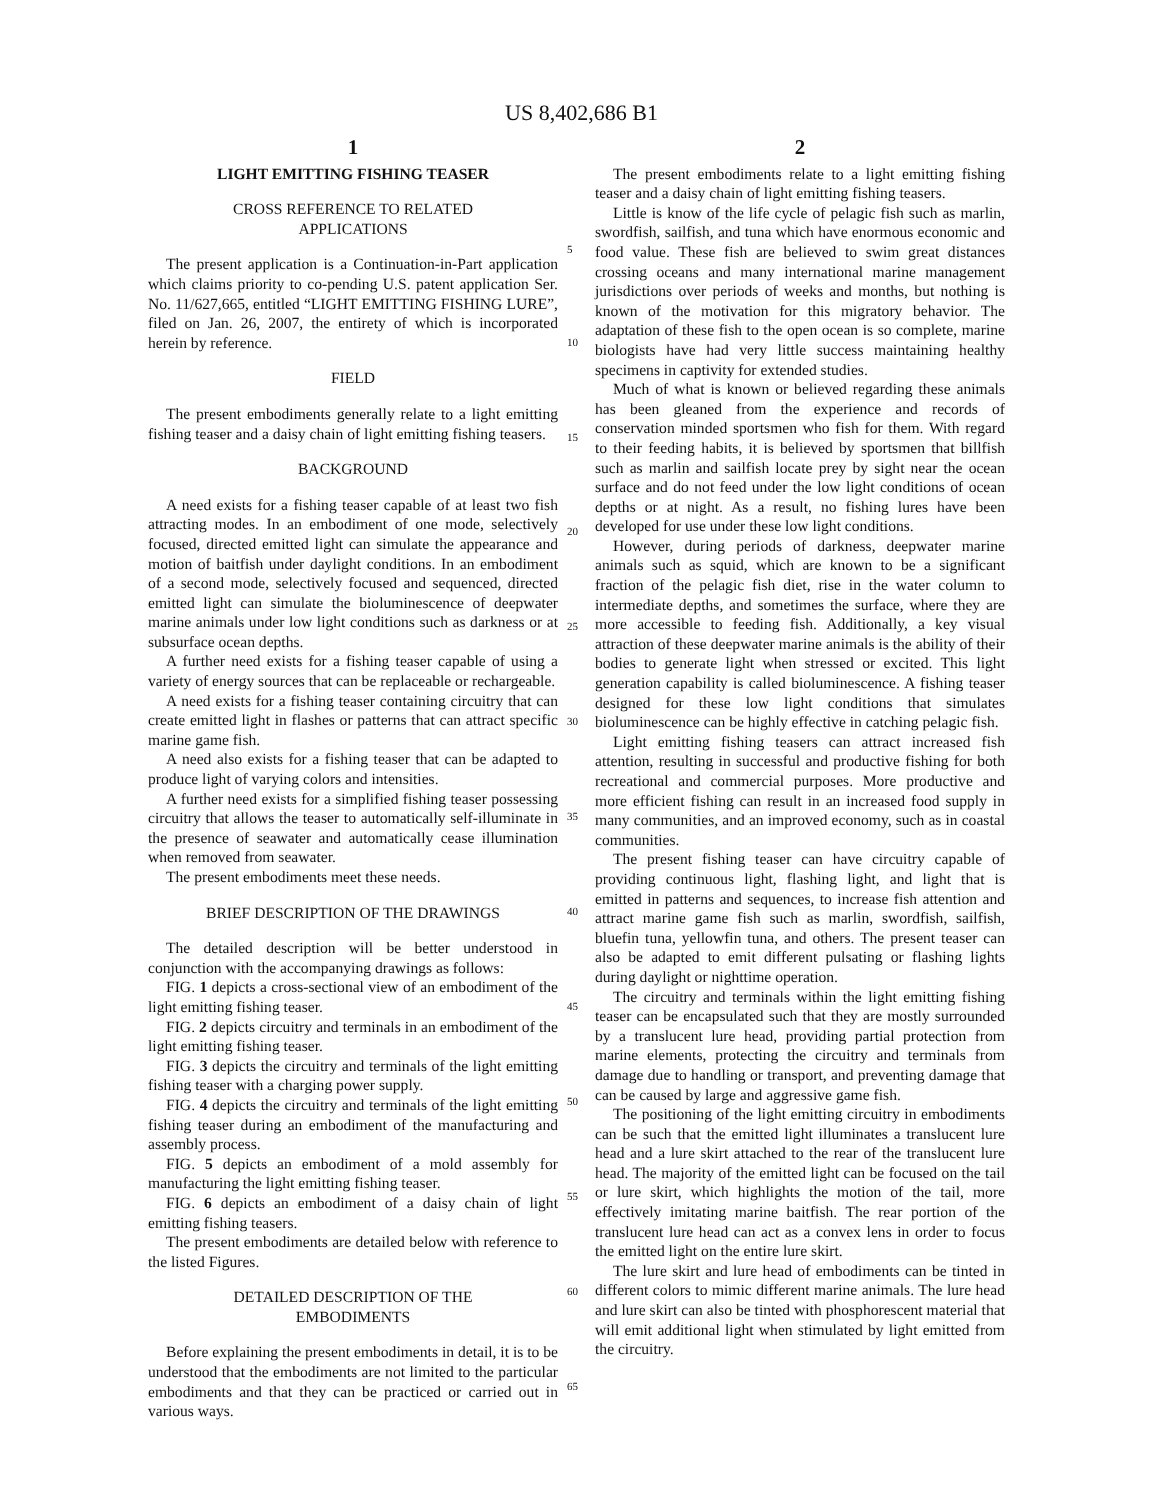US 8,402,686 B1
1
LIGHT EMITTING FISHING TEASER
CROSS REFERENCE TO RELATED
APPLICATIONS
The present application is a Continuation-in-Part application which claims priority to co-pending U.S. patent application Ser. No. 11/627,665, entitled “LIGHT EMITTING FISHING LURE”, filed on Jan. 26, 2007, the entirety of which is incorporated herein by reference.
FIELD
The present embodiments generally relate to a light emitting fishing teaser and a daisy chain of light emitting fishing teasers.
BACKGROUND
A need exists for a fishing teaser capable of at least two fish attracting modes. In an embodiment of one mode, selectively focused, directed emitted light can simulate the appearance and motion of baitfish under daylight conditions. In an embodiment of a second mode, selectively focused and sequenced, directed emitted light can simulate the bioluminescence of deepwater marine animals under low light conditions such as darkness or at subsurface ocean depths.
A further need exists for a fishing teaser capable of using a variety of energy sources that can be replaceable or rechargeable.
A need exists for a fishing teaser containing circuitry that can create emitted light in flashes or patterns that can attract specific marine game fish.
A need also exists for a fishing teaser that can be adapted to produce light of varying colors and intensities.
A further need exists for a simplified fishing teaser possessing circuitry that allows the teaser to automatically self-illuminate in the presence of seawater and automatically cease illumination when removed from seawater.
The present embodiments meet these needs.
BRIEF DESCRIPTION OF THE DRAWINGS
The detailed description will be better understood in conjunction with the accompanying drawings as follows:
FIG. 1 depicts a cross-sectional view of an embodiment of the light emitting fishing teaser.
FIG. 2 depicts circuitry and terminals in an embodiment of the light emitting fishing teaser.
FIG. 3 depicts the circuitry and terminals of the light emitting fishing teaser with a charging power supply.
FIG. 4 depicts the circuitry and terminals of the light emitting fishing teaser during an embodiment of the manufacturing and assembly process.
FIG. 5 depicts an embodiment of a mold assembly for manufacturing the light emitting fishing teaser.
FIG. 6 depicts an embodiment of a daisy chain of light emitting fishing teasers.
The present embodiments are detailed below with reference to the listed Figures.
DETAILED DESCRIPTION OF THE
EMBODIMENTS
Before explaining the present embodiments in detail, it is to be understood that the embodiments are not limited to the particular embodiments and that they can be practiced or carried out in various ways.
2
The present embodiments relate to a light emitting fishing teaser and a daisy chain of light emitting fishing teasers.
Little is know of the life cycle of pelagic fish such as marlin, swordfish, sailfish, and tuna which have enormous economic and food value. These fish are believed to swim great distances crossing oceans and many international marine management jurisdictions over periods of weeks and months, but nothing is known of the motivation for this migratory behavior. The adaptation of these fish to the open ocean is so complete, marine biologists have had very little success maintaining healthy specimens in captivity for extended studies.
Much of what is known or believed regarding these animals has been gleaned from the experience and records of conservation minded sportsmen who fish for them. With regard to their feeding habits, it is believed by sportsmen that billfish such as marlin and sailfish locate prey by sight near the ocean surface and do not feed under the low light conditions of ocean depths or at night. As a result, no fishing lures have been developed for use under these low light conditions.
However, during periods of darkness, deepwater marine animals such as squid, which are known to be a significant fraction of the pelagic fish diet, rise in the water column to intermediate depths, and sometimes the surface, where they are more accessible to feeding fish. Additionally, a key visual attraction of these deepwater marine animals is the ability of their bodies to generate light when stressed or excited. This light generation capability is called bioluminescence. A fishing teaser designed for these low light conditions that simulates bioluminescence can be highly effective in catching pelagic fish.
Light emitting fishing teasers can attract increased fish attention, resulting in successful and productive fishing for both recreational and commercial purposes. More productive and more efficient fishing can result in an increased food supply in many communities, and an improved economy, such as in coastal communities.
The present fishing teaser can have circuitry capable of providing continuous light, flashing light, and light that is emitted in patterns and sequences, to increase fish attention and attract marine game fish such as marlin, swordfish, sailfish, bluefin tuna, yellowfin tuna, and others. The present teaser can also be adapted to emit different pulsating or flashing lights during daylight or nighttime operation.
The circuitry and terminals within the light emitting fishing teaser can be encapsulated such that they are mostly surrounded by a translucent lure head, providing partial protection from marine elements, protecting the circuitry and terminals from damage due to handling or transport, and preventing damage that can be caused by large and aggressive game fish.
The positioning of the light emitting circuitry in embodiments can be such that the emitted light illuminates a translucent lure head and a lure skirt attached to the rear of the translucent lure head. The majority of the emitted light can be focused on the tail or lure skirt, which highlights the motion of the tail, more effectively imitating marine baitfish. The rear portion of the translucent lure head can act as a convex lens in order to focus the emitted light on the entire lure skirt.
The lure skirt and lure head of embodiments can be tinted in different colors to mimic different marine animals. The lure head and lure skirt can also be tinted with phosphorescent material that will emit additional light when stimulated by light emitted from the circuitry.
5
10
15
20
25
30
35
40
45
50
55
60
65